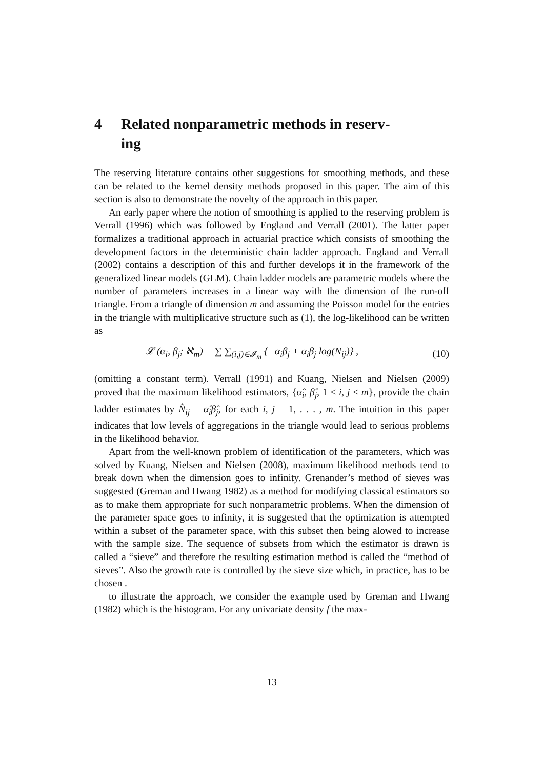4 Related nonparametric methods in reserv-
ing
The reserving literature contains other suggestions for smoothing methods, and these can be related to the kernel density methods proposed in this paper. The aim of this section is also to demonstrate the novelty of the approach in this paper.
An early paper where the notion of smoothing is applied to the reserving problem is Verrall (1996) which was followed by England and Verrall (2001). The latter paper formalizes a traditional approach in actuarial practice which consists of smoothing the development factors in the deterministic chain ladder approach. England and Verrall (2002) contains a description of this and further develops it in the framework of the generalized linear models (GLM). Chain ladder models are parametric models where the number of parameters increases in a linear way with the dimension of the run-off triangle. From a triangle of dimension m and assuming the Poisson model for the entries in the triangle with multiplicative structure such as (1), the log-likelihood can be written as
𝓛 (α<sub>i</sub>, β<sub>j</sub>; ℵ<sub>m</sub>) = ∑ ∑<sub>(i,j)∈𝓘<sub>m</sub></sub> {−α<sub>i</sub>β<sub>j</sub> + α<sub>i</sub>β<sub>j</sub> log(N<sub>ij</sub>)} , (10)
(omitting a constant term). Verrall (1991) and Kuang, Nielsen and Nielsen (2009) proved that the maximum likelihood estimators, {α̂<sub>i</sub>, β̂<sub>j</sub>, 1 ≤ i, j ≤ m}, provide the chain ladder estimates by N̂<sub>ij</sub> = α̂<sub>i</sub>β̂<sub>j</sub>, for each i, j = 1, . . . , m. The intuition in this paper indicates that low levels of aggregations in the triangle would lead to serious problems in the likelihood behavior.
Apart from the well-known problem of identification of the parameters, which was solved by Kuang, Nielsen and Nielsen (2008), maximum likelihood methods tend to break down when the dimension goes to infinity. Grenander’s method of sieves was suggested (Greman and Hwang 1982) as a method for modifying classical estimators so as to make them appropriate for such nonparametric problems. When the dimension of the parameter space goes to infinity, it is suggested that the optimization is attempted within a subset of the parameter space, with this subset then being alowed to increase with the sample size. The sequence of subsets from which the estimator is drawn is called a “sieve” and therefore the resulting estimation method is called the “method of sieves”. Also the growth rate is controlled by the sieve size which, in practice, has to be chosen .
to illustrate the approach, we consider the example used by Greman and Hwang (1982) which is the histogram. For any univariate density f the max-
13